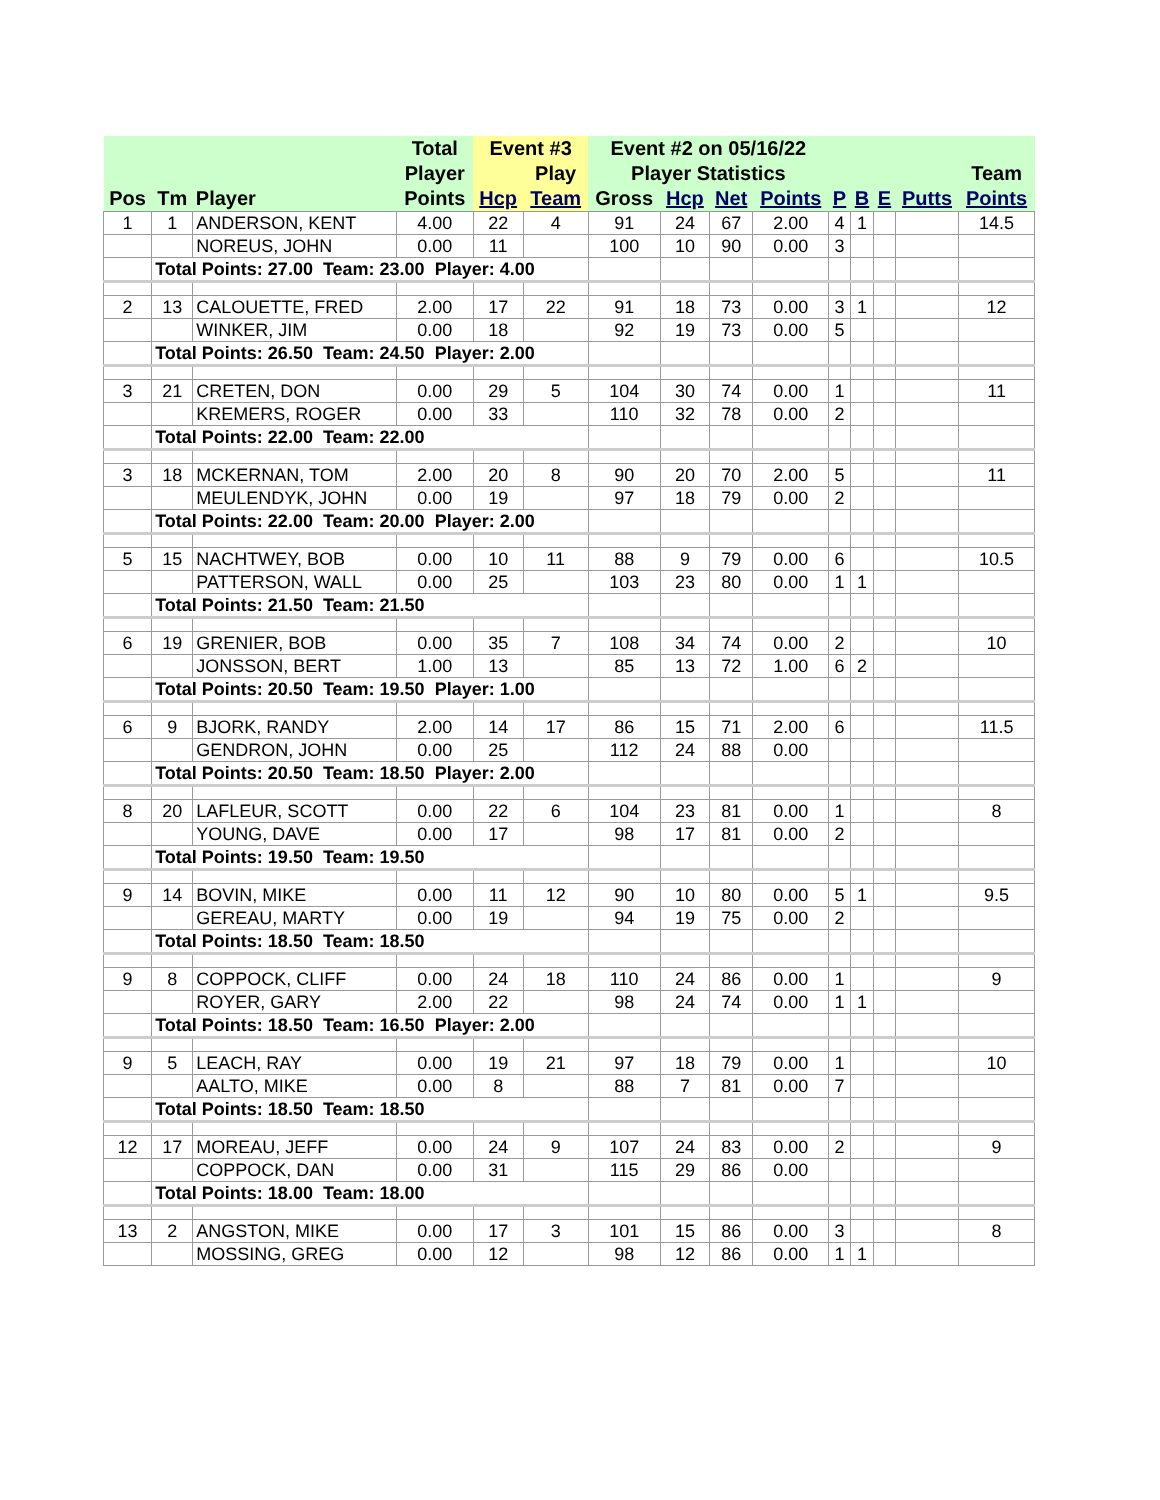| | | | Total | Event #3 | | Event #2 on 05/16/22 | | | | | | | | |
| --- | --- | --- | --- | --- | --- | --- | --- | --- | --- | --- | --- | --- | --- | --- |
| | | | Player | | Play | Player Statistics | | | | | | | | Team |
| Pos | Tm | Player | Points | Hcp | Team | Gross | Hcp | Net | Points | P | B | E | Putts | Points |
| 1 | 1 | ANDERSON, KENT | 4.00 | 22 | 4 | 91 | 24 | 67 | 2.00 | 4 | 1 | | | 14.5 |
| | | NOREUS, JOHN | 0.00 | 11 | | 100 | 10 | 90 | 0.00 | 3 | | | | |
| | Total Points: 27.00 Team: 23.00 Player: 4.00 | | | | | | | | | | | | | |
| 2 | 13 | CALOUETTE, FRED | 2.00 | 17 | 22 | 91 | 18 | 73 | 0.00 | 3 | 1 | | | 12 |
| | | WINKER, JIM | 0.00 | 18 | | 92 | 19 | 73 | 0.00 | 5 | | | | |
| | Total Points: 26.50 Team: 24.50 Player: 2.00 | | | | | | | | | | | | | |
| 3 | 21 | CRETEN, DON | 0.00 | 29 | 5 | 104 | 30 | 74 | 0.00 | 1 | | | | 11 |
| | | KREMERS, ROGER | 0.00 | 33 | | 110 | 32 | 78 | 0.00 | 2 | | | | |
| | Total Points: 22.00 Team: 22.00 | | | | | | | | | | | | | |
| 3 | 18 | MCKERNAN, TOM | 2.00 | 20 | 8 | 90 | 20 | 70 | 2.00 | 5 | | | | 11 |
| | | MEULENDYK, JOHN | 0.00 | 19 | | 97 | 18 | 79 | 0.00 | 2 | | | | |
| | Total Points: 22.00 Team: 20.00 Player: 2.00 | | | | | | | | | | | | | |
| 5 | 15 | NACHTWEY, BOB | 0.00 | 10 | 11 | 88 | 9 | 79 | 0.00 | 6 | | | | 10.5 |
| | | PATTERSON, WALL | 0.00 | 25 | | 103 | 23 | 80 | 0.00 | 1 | 1 | | | |
| | Total Points: 21.50 Team: 21.50 | | | | | | | | | | | | | |
| 6 | 19 | GRENIER, BOB | 0.00 | 35 | 7 | 108 | 34 | 74 | 0.00 | 2 | | | | 10 |
| | | JONSSON, BERT | 1.00 | 13 | | 85 | 13 | 72 | 1.00 | 6 | 2 | | | |
| | Total Points: 20.50 Team: 19.50 Player: 1.00 | | | | | | | | | | | | | |
| 6 | 9 | BJORK, RANDY | 2.00 | 14 | 17 | 86 | 15 | 71 | 2.00 | 6 | | | | 11.5 |
| | | GENDRON, JOHN | 0.00 | 25 | | 112 | 24 | 88 | 0.00 | | | | | |
| | Total Points: 20.50 Team: 18.50 Player: 2.00 | | | | | | | | | | | | | |
| 8 | 20 | LAFLEUR, SCOTT | 0.00 | 22 | 6 | 104 | 23 | 81 | 0.00 | 1 | | | | 8 |
| | | YOUNG, DAVE | 0.00 | 17 | | 98 | 17 | 81 | 0.00 | 2 | | | | |
| | Total Points: 19.50 Team: 19.50 | | | | | | | | | | | | | |
| 9 | 14 | BOVIN, MIKE | 0.00 | 11 | 12 | 90 | 10 | 80 | 0.00 | 5 | 1 | | | 9.5 |
| | | GEREAU, MARTY | 0.00 | 19 | | 94 | 19 | 75 | 0.00 | 2 | | | | |
| | Total Points: 18.50 Team: 18.50 | | | | | | | | | | | | | |
| 9 | 8 | COPPOCK, CLIFF | 0.00 | 24 | 18 | 110 | 24 | 86 | 0.00 | 1 | | | | 9 |
| | | ROYER, GARY | 2.00 | 22 | | 98 | 24 | 74 | 0.00 | 1 | 1 | | | |
| | Total Points: 18.50 Team: 16.50 Player: 2.00 | | | | | | | | | | | | | |
| 9 | 5 | LEACH, RAY | 0.00 | 19 | 21 | 97 | 18 | 79 | 0.00 | 1 | | | | 10 |
| | | AALTO, MIKE | 0.00 | 8 | | 88 | 7 | 81 | 0.00 | 7 | | | | |
| | Total Points: 18.50 Team: 18.50 | | | | | | | | | | | | | |
| 12 | 17 | MOREAU, JEFF | 0.00 | 24 | 9 | 107 | 24 | 83 | 0.00 | 2 | | | | 9 |
| | | COPPOCK, DAN | 0.00 | 31 | | 115 | 29 | 86 | 0.00 | | | | | |
| | Total Points: 18.00 Team: 18.00 | | | | | | | | | | | | | |
| 13 | 2 | ANGSTON, MIKE | 0.00 | 17 | 3 | 101 | 15 | 86 | 0.00 | 3 | | | | 8 |
| | | MOSSING, GREG | 0.00 | 12 | | 98 | 12 | 86 | 0.00 | 1 | 1 | | | |